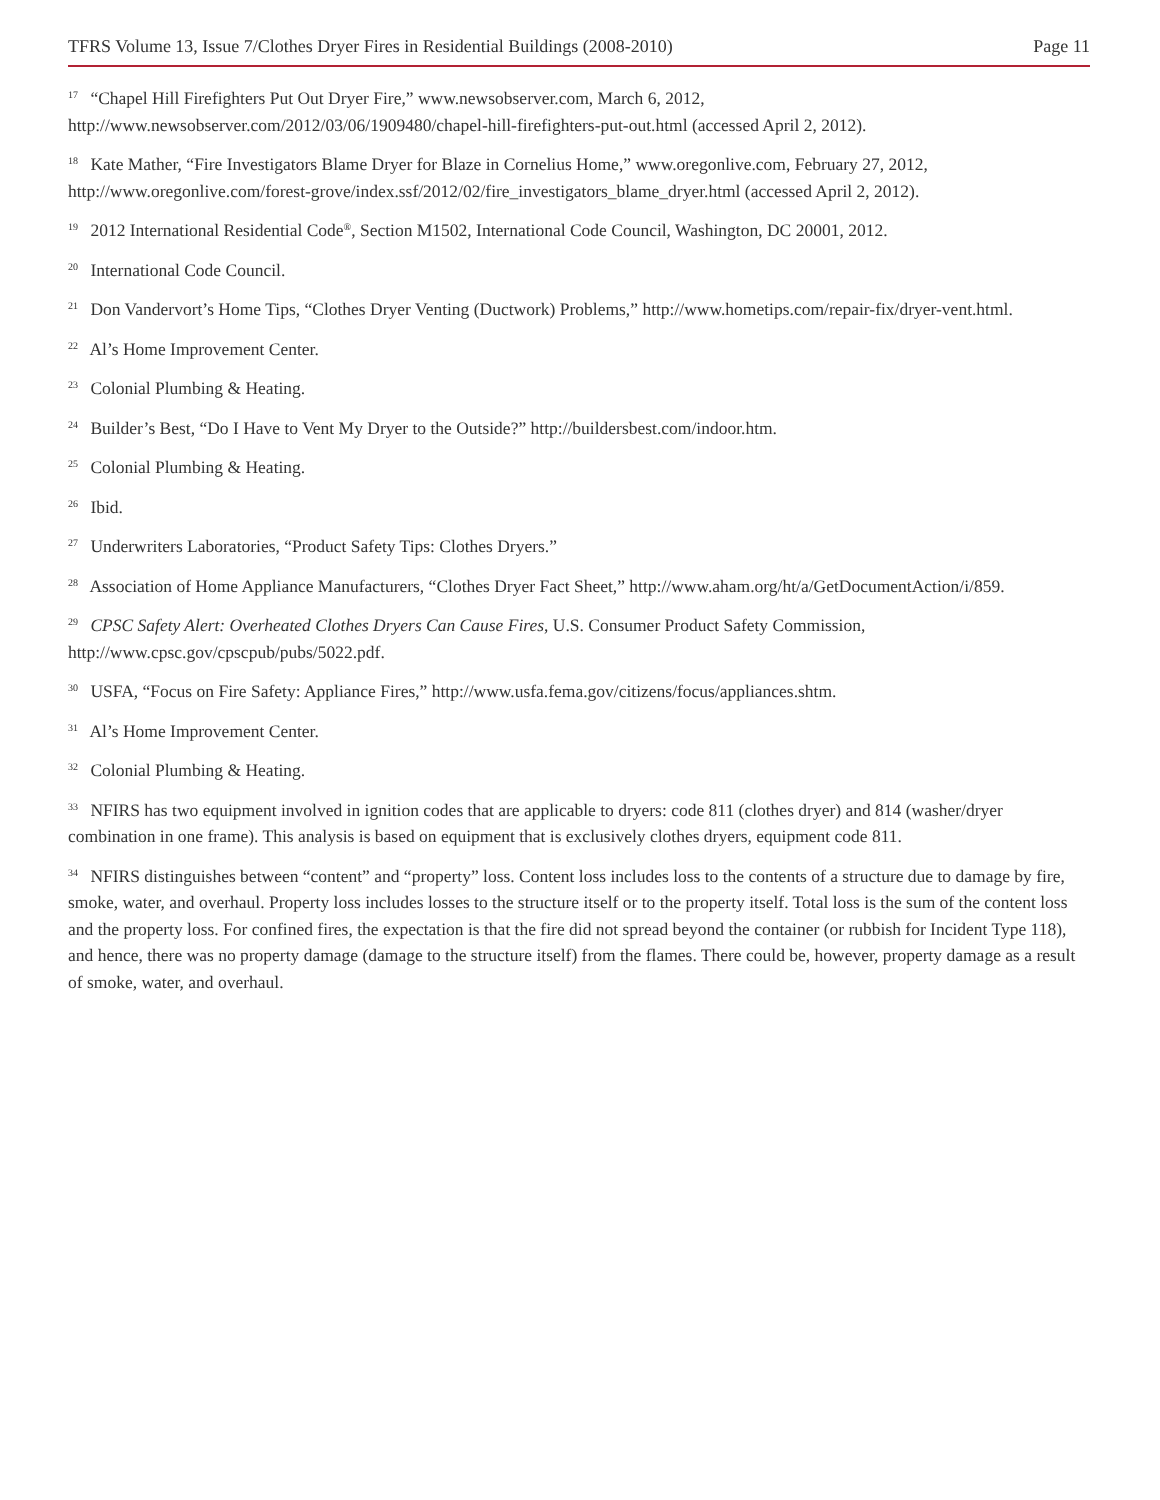TFRS Volume 13, Issue 7/Clothes Dryer Fires in Residential Buildings (2008-2010) Page 11
<sup>17</sup> “Chapel Hill Firefighters Put Out Dryer Fire,” www.newsobserver.com, March 6, 2012, http://www.newsobserver.com/2012/03/06/1909480/chapel-hill-firefighters-put-out.html (accessed April 2, 2012).
<sup>18</sup> Kate Mather, “Fire Investigators Blame Dryer for Blaze in Cornelius Home,” www.oregonlive.com, February 27, 2012, http://www.oregonlive.com/forest-grove/index.ssf/2012/02/fire_investigators_blame_dryer.html (accessed April 2, 2012).
<sup>19</sup> 2012 International Residential Code<sup>®</sup>, Section M1502, International Code Council, Washington, DC 20001, 2012.
<sup>20</sup> International Code Council.
<sup>21</sup> Don Vandervort’s Home Tips, “Clothes Dryer Venting (Ductwork) Problems,” http://www.hometips.com/repair-fix/dryer-vent.html.
<sup>22</sup> Al’s Home Improvement Center.
<sup>23</sup> Colonial Plumbing & Heating.
<sup>24</sup> Builder’s Best, “Do I Have to Vent My Dryer to the Outside?” http://buildersbest.com/indoor.htm.
<sup>25</sup> Colonial Plumbing & Heating.
<sup>26</sup> Ibid.
<sup>27</sup> Underwriters Laboratories, “Product Safety Tips: Clothes Dryers.”
<sup>28</sup> Association of Home Appliance Manufacturers, “Clothes Dryer Fact Sheet,” http://www.aham.org/ht/a/GetDocumentAction/i/859.
<sup>29</sup> CPSC Safety Alert: Overheated Clothes Dryers Can Cause Fires, U.S. Consumer Product Safety Commission, http://www.cpsc.gov/cpscpub/pubs/5022.pdf.
<sup>30</sup> USFA, “Focus on Fire Safety: Appliance Fires,” http://www.usfa.fema.gov/citizens/focus/appliances.shtm.
<sup>31</sup> Al’s Home Improvement Center.
<sup>32</sup> Colonial Plumbing & Heating.
<sup>33</sup> NFIRS has two equipment involved in ignition codes that are applicable to dryers: code 811 (clothes dryer) and 814 (washer/dryer combination in one frame). This analysis is based on equipment that is exclusively clothes dryers, equipment code 811.
<sup>34</sup> NFIRS distinguishes between “content” and “property” loss. Content loss includes loss to the contents of a structure due to damage by fire, smoke, water, and overhaul. Property loss includes losses to the structure itself or to the property itself. Total loss is the sum of the content loss and the property loss. For confined fires, the expectation is that the fire did not spread beyond the container (or rubbish for Incident Type 118), and hence, there was no property damage (damage to the structure itself) from the flames. There could be, however, property damage as a result of smoke, water, and overhaul.